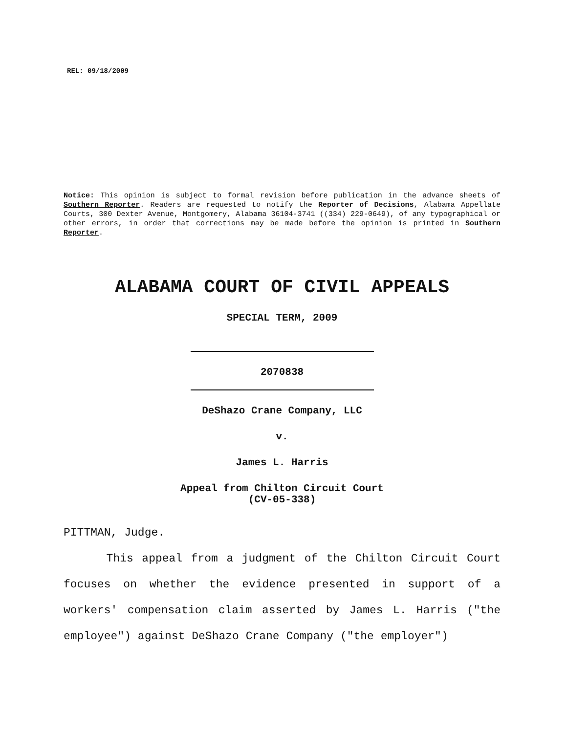REL: 09/18/2009
Notice: This opinion is subject to formal revision before publication in the advance sheets of Southern Reporter. Readers are requested to notify the Reporter of Decisions, Alabama Appellate Courts, 300 Dexter Avenue, Montgomery, Alabama 36104-3741 ((334) 229-0649), of any typographical or other errors, in order that corrections may be made before the opinion is printed in Southern Reporter.
ALABAMA COURT OF CIVIL APPEALS
SPECIAL TERM, 2009
2070838
DeShazo Crane Company, LLC
v.
James L. Harris
Appeal from Chilton Circuit Court
(CV-05-338)
PITTMAN, Judge.
This appeal from a judgment of the Chilton Circuit Court focuses on whether the evidence presented in support of a workers' compensation claim asserted by James L. Harris ("the employee") against DeShazo Crane Company ("the employer")